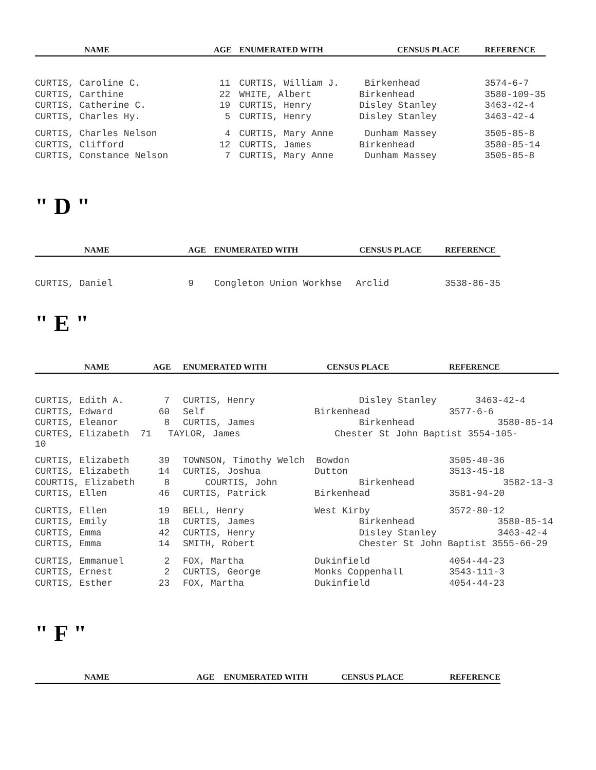| NAME | AGE | ENUMERATED WITH | CENSUS PLACE | REFERENCE |
| --- | --- | --- | --- | --- |
| CURTIS, Caroline C. | 11 | CURTIS, William J. | Birkenhead | 3574-6-7 |
| CURTIS, Carthine | 22 | WHITE, Albert | Birkenhead | 3580-109-35 |
| CURTIS, Catherine C. | 19 | CURTIS, Henry | Disley Stanley | 3463-42-4 |
| CURTIS, Charles Hy. | 5 | CURTIS, Henry | Disley Stanley | 3463-42-4 |
| CURTIS, Charles Nelson | 4 | CURTIS, Mary Anne | Dunham Massey | 3505-85-8 |
| CURTIS, Clifford | 12 | CURTIS, James | Birkenhead | 3580-85-14 |
| CURTIS, Constance Nelson | 7 | CURTIS, Mary Anne | Dunham Massey | 3505-85-8 |
" D "
| NAME | AGE | ENUMERATED WITH | CENSUS PLACE | REFERENCE |
| --- | --- | --- | --- | --- |
| CURTIS, Daniel | 9 | Congleton Union Workhse | Arclid | 3538-86-35 |
" E "
| NAME | AGE | ENUMERATED WITH | CENSUS PLACE | REFERENCE |
| --- | --- | --- | --- | --- |
| CURTIS, Edith A. | 7 | CURTIS, Henry | Disley Stanley 3463-42-4 | |
| CURTIS, Edward | 60 | Self | Birkenhead | 3577-6-6 |
| CURTIS, Eleanor | 8 | CURTIS, James | Birkenhead 3580-85-14 | |
| CURTES, Elizabeth 71 TAYLOR, James Chester St John Baptist 3554-105- 10 | | | | |
| CURTIS, Elizabeth | 39 | TOWNSON, Timothy Welch Bowdon | | 3505-40-36 |
| CURTIS, Elizabeth | 14 | CURTIS, Joshua | Dutton | 3513-45-18 |
| COURTIS, Elizabeth | 8 | COURTIS, John | Birkenhead 3582-13-3 | |
| CURTIS, Ellen | 46 | CURTIS, Patrick | Birkenhead | 3581-94-20 |
| CURTIS, Ellen | 19 | BELL, Henry | West Kirby | 3572-80-12 |
| CURTIS, Emily | 18 | CURTIS, James | Birkenhead 3580-85-14 | |
| CURTIS, Emma | 42 | CURTIS, Henry | Disley Stanley 3463-42-4 | |
| CURTIS, Emma | 14 | SMITH, Robert | Chester St John Baptist 3555-66-29 | |
| CURTIS, Emmanuel | 2 | FOX, Martha | Dukinfield | 4054-44-23 |
| CURTIS, Ernest | 2 | CURTIS, George | Monks Coppenhall | 3543-111-3 |
| CURTIS, Esther | 23 | FOX, Martha | Dukinfield | 4054-44-23 |
" F "
| NAME | AGE | ENUMERATED WITH | CENSUS PLACE | REFERENCE |
| --- | --- | --- | --- | --- |